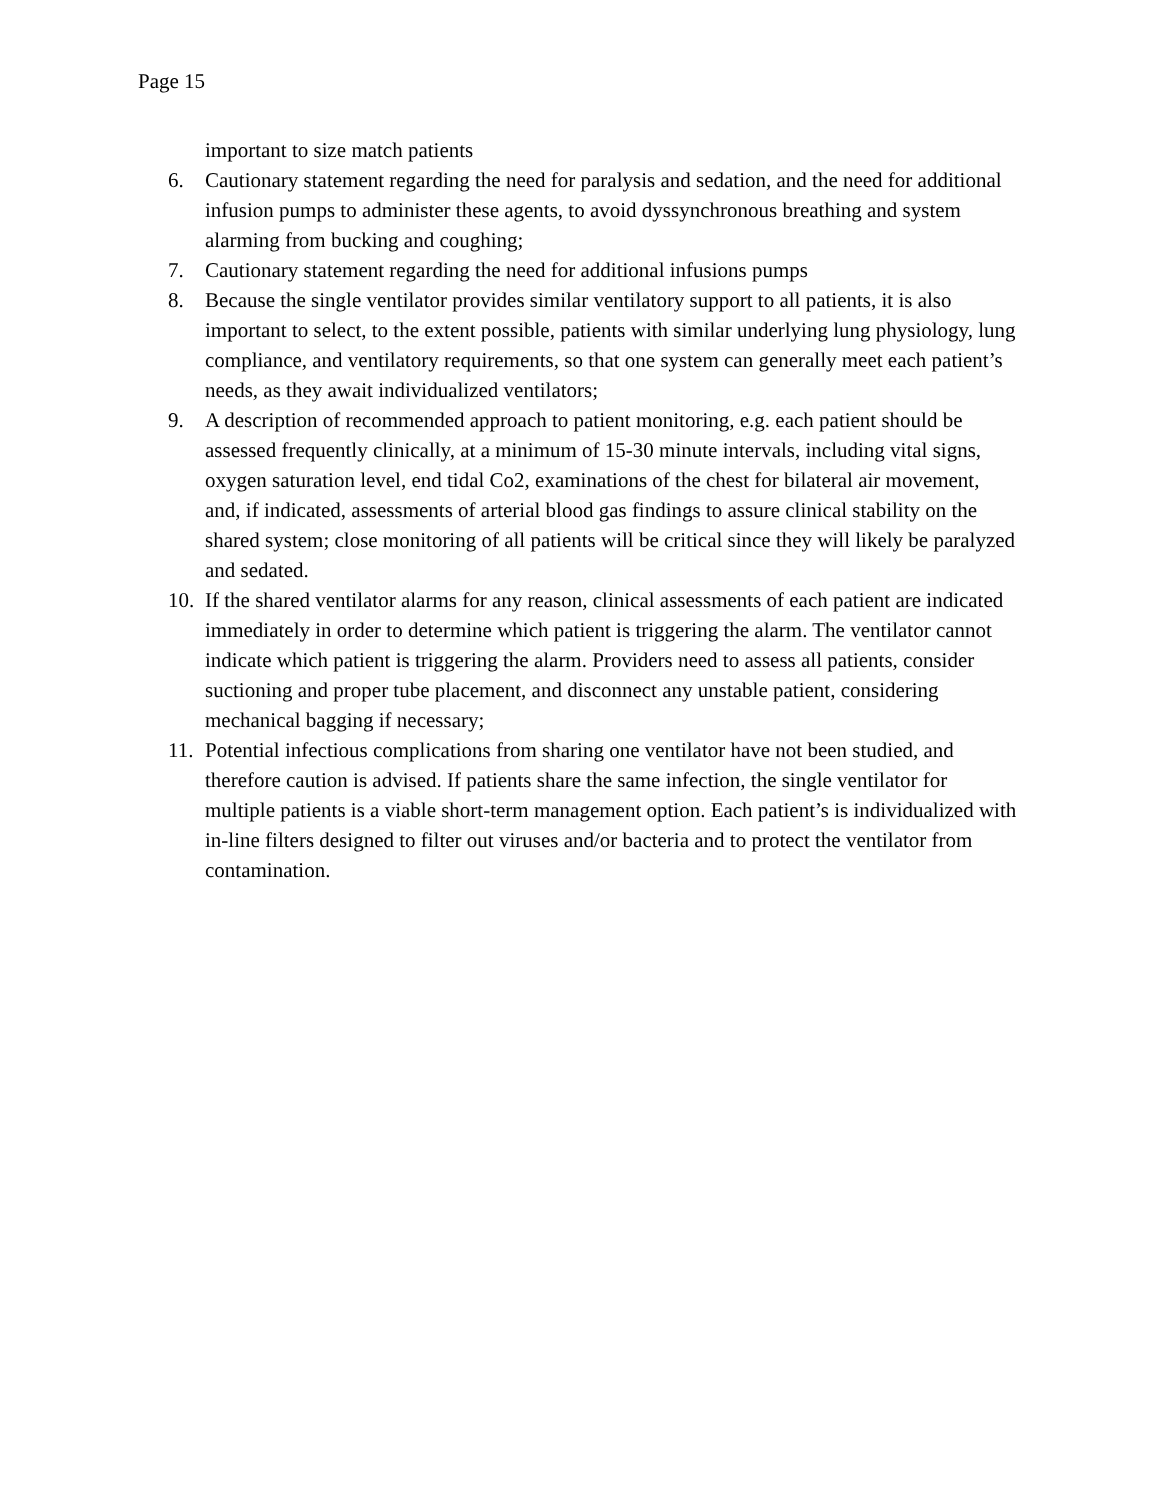Page 15
important to size match patients
6. Cautionary statement regarding the need for paralysis and sedation, and the need for additional infusion pumps to administer these agents, to avoid dyssynchronous breathing and system alarming from bucking and coughing;
7. Cautionary statement regarding the need for additional infusions pumps
8. Because the single ventilator provides similar ventilatory support to all patients, it is also important to select, to the extent possible, patients with similar underlying lung physiology, lung compliance, and ventilatory requirements, so that one system can generally meet each patient’s needs, as they await individualized ventilators;
9. A description of recommended approach to patient monitoring, e.g. each patient should be assessed frequently clinically, at a minimum of 15-30 minute intervals, including vital signs, oxygen saturation level, end tidal Co2, examinations of the chest for bilateral air movement, and, if indicated, assessments of arterial blood gas findings to assure clinical stability on the shared system; close monitoring of all patients will be critical since they will likely be paralyzed and sedated.
10. If the shared ventilator alarms for any reason, clinical assessments of each patient are indicated immediately in order to determine which patient is triggering the alarm. The ventilator cannot indicate which patient is triggering the alarm. Providers need to assess all patients, consider suctioning and proper tube placement, and disconnect any unstable patient, considering mechanical bagging if necessary;
11. Potential infectious complications from sharing one ventilator have not been studied, and therefore caution is advised. If patients share the same infection, the single ventilator for multiple patients is a viable short-term management option. Each patient’s is individualized with in-line filters designed to filter out viruses and/or bacteria and to protect the ventilator from contamination.